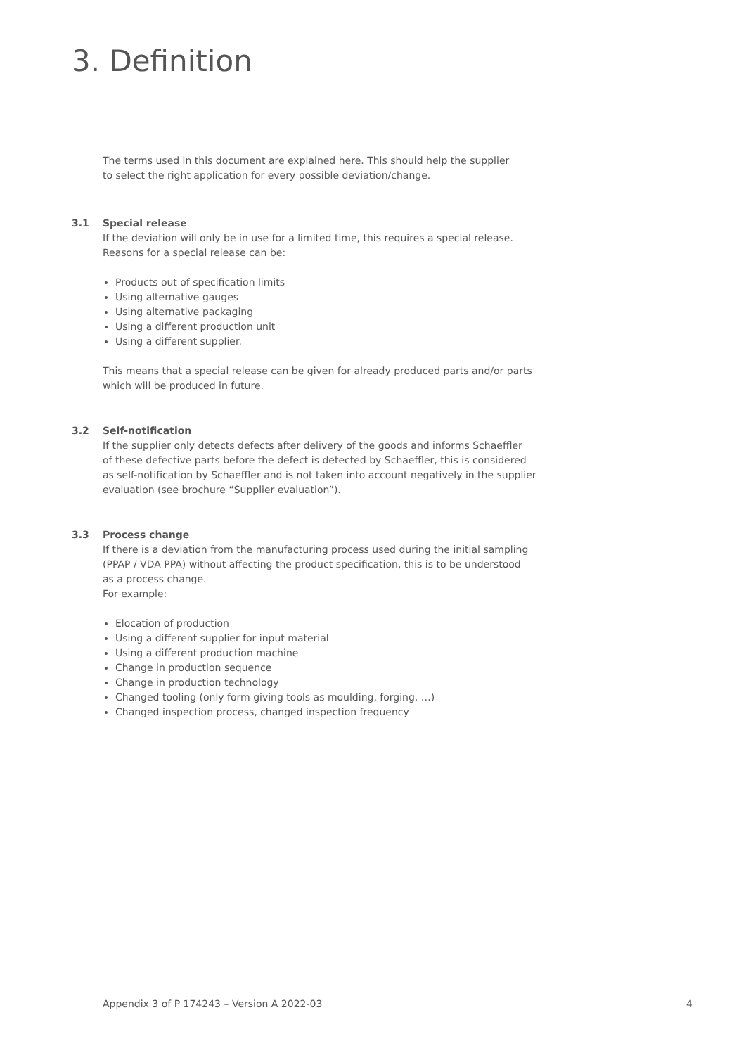3. Definition
The terms used in this document are explained here. This should help the supplier
to select the right application for every possible deviation/change.
3.1 Special release
If the deviation will only be in use for a limited time, this requires a special release.
Reasons for a special release can be:
Products out of specification limits
Using alternative gauges
Using alternative packaging
Using a different production unit
Using a different supplier.
This means that a special release can be given for already produced parts and/or parts
which will be produced in future.
3.2 Self-notification
If the supplier only detects defects after delivery of the goods and informs Schaeffler
of these defective parts before the defect is detected by Schaeffler, this is considered
as self-notification by Schaeffler and is not taken into account negatively in the supplier
evaluation (see brochure “Supplier evaluation”).
3.3 Process change
If there is a deviation from the manufacturing process used during the initial sampling
(PPAP / VDA PPA) without affecting the product specification, this is to be understood
as a process change.
For example:
Elocation of production
Using a different supplier for input material
Using a different production machine
Change in production sequence
Change in production technology
Changed tooling (only form giving tools as moulding, forging, …)
Changed inspection process, changed inspection frequency
Appendix 3 of P 174243 – Version A 2022-03 4